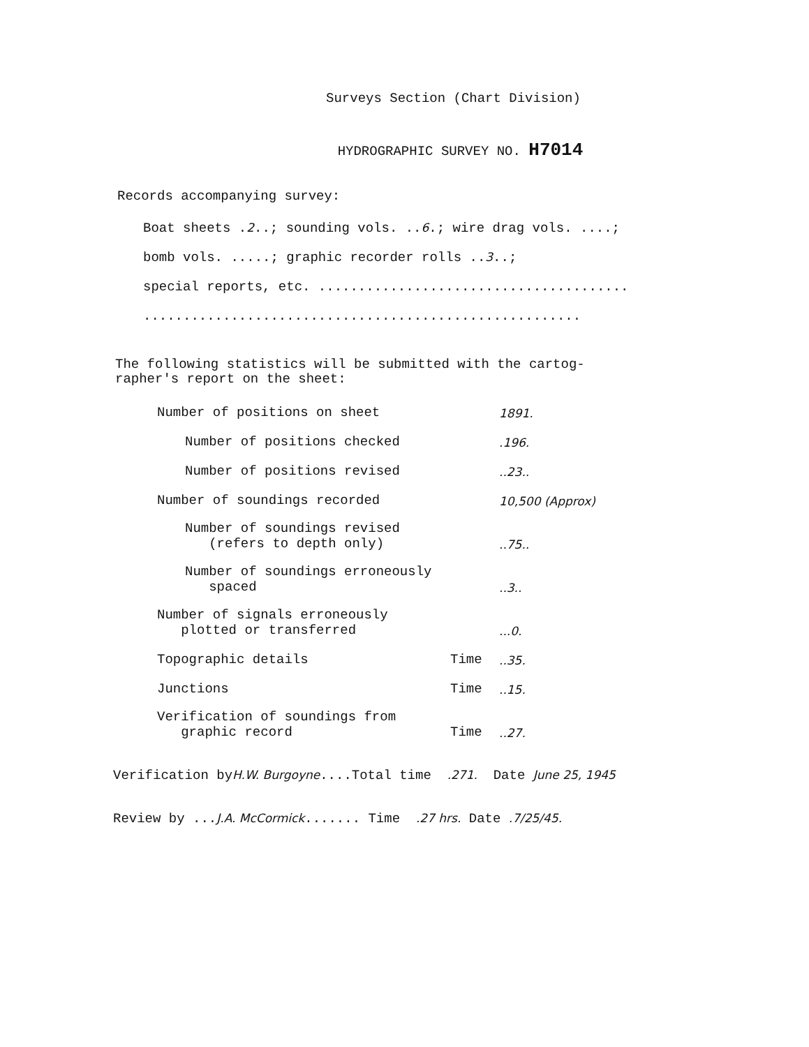Surveys Section (Chart Division)
HYDROGRAPHIC SURVEY NO. H7014
Records accompanying survey:
Boat sheets .2..; sounding vols. ..6.; wire drag vols. ....;
bomb vols. .....; graphic recorder rolls ..3..;
special reports, etc. .......................................
.......................................................
The following statistics will be submitted with the cartog-
rapher's report on the sheet:
| Number of positions on sheet | | 1891. |
| Number of positions checked | | .196. |
| Number of positions revised | | ..23.. |
| Number of soundings recorded | | 10,500 (Approx) |
| Number of soundings revised (refers to depth only) | | ..75.. |
| Number of soundings erroneously spaced | | ..3.. |
| Number of signals erroneously plotted or transferred | | ...0. |
| Topographic details | Time | ..35. |
| Junctions | Time | ..15. |
| Verification of soundings from graphic record | Time | ..27. |
Verification byH.W. Burgoyne....Total time .271. Date June 25, 1945
Review by ...J.A. McCormick....... Time .27 hrs. Date .7/25/45.